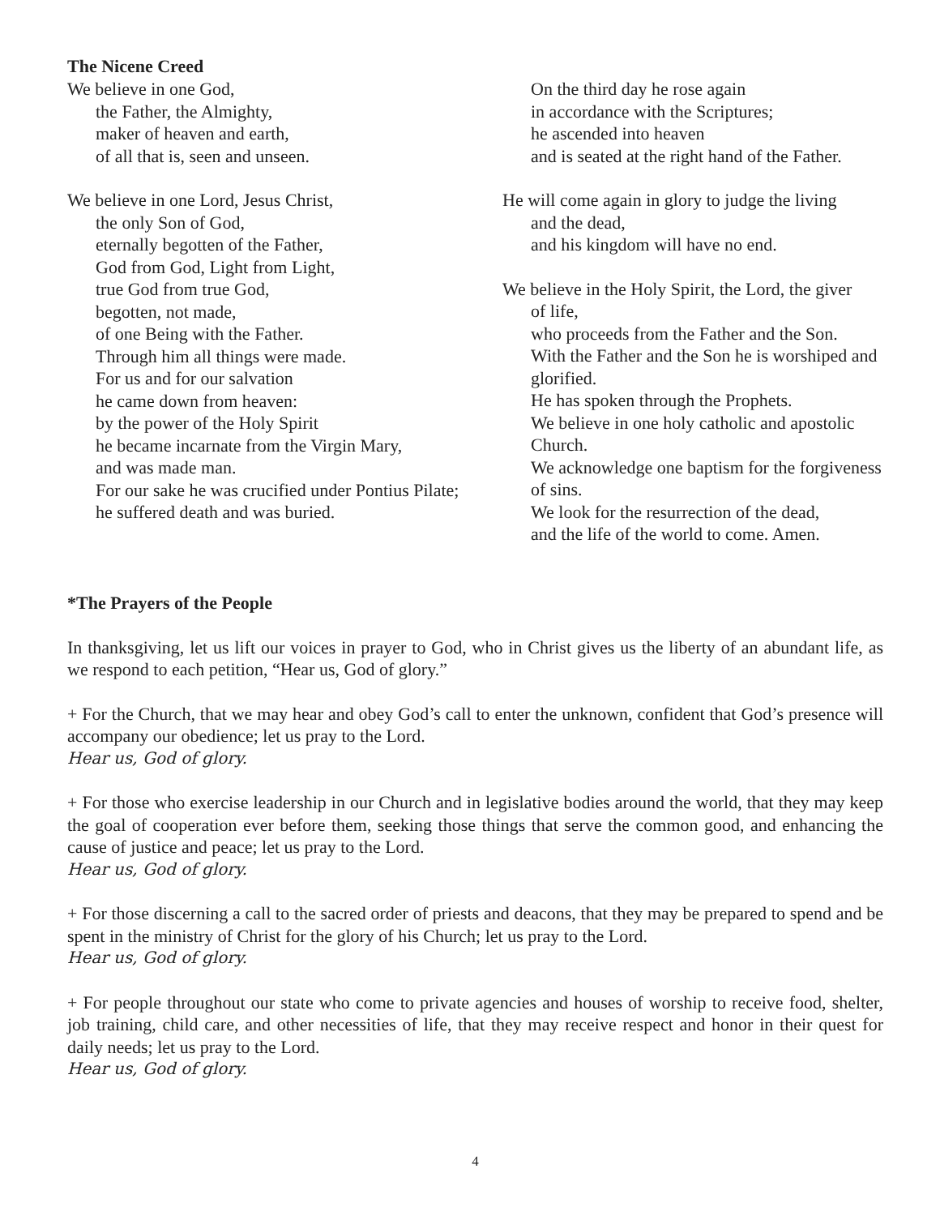The Nicene Creed
We believe in one God,
the Father, the Almighty,
maker of heaven and earth,
of all that is, seen and unseen.
We believe in one Lord, Jesus Christ,
the only Son of God,
eternally begotten of the Father,
God from God, Light from Light,
true God from true God,
begotten, not made,
of one Being with the Father.
Through him all things were made.
For us and for our salvation
he came down from heaven:
by the power of the Holy Spirit
he became incarnate from the Virgin Mary,
and was made man.
For our sake he was crucified under Pontius Pilate;
he suffered death and was buried.
On the third day he rose again
in accordance with the Scriptures;
he ascended into heaven
and is seated at the right hand of the Father.
He will come again in glory to judge the living
and the dead,
and his kingdom will have no end.
We believe in the Holy Spirit, the Lord, the giver
of life,
who proceeds from the Father and the Son.
With the Father and the Son he is worshiped and glorified.
He has spoken through the Prophets.
We believe in one holy catholic and apostolic Church.
We acknowledge one baptism for the forgiveness of sins.
We look for the resurrection of the dead,
and the life of the world to come. Amen.
*The Prayers of the People
In thanksgiving, let us lift our voices in prayer to God, who in Christ gives us the liberty of an abundant life, as we respond to each petition, “Hear us, God of glory.”
+ For the Church, that we may hear and obey God’s call to enter the unknown, confident that God’s presence will accompany our obedience; let us pray to the Lord.
Hear us, God of glory.
+ For those who exercise leadership in our Church and in legislative bodies around the world, that they may keep the goal of cooperation ever before them, seeking those things that serve the common good, and enhancing the cause of justice and peace; let us pray to the Lord.
Hear us, God of glory.
+ For those discerning a call to the sacred order of priests and deacons, that they may be prepared to spend and be spent in the ministry of Christ for the glory of his Church; let us pray to the Lord.
Hear us, God of glory.
+ For people throughout our state who come to private agencies and houses of worship to receive food, shelter, job training, child care, and other necessities of life, that they may receive respect and honor in their quest for daily needs; let us pray to the Lord.
Hear us, God of glory.
4